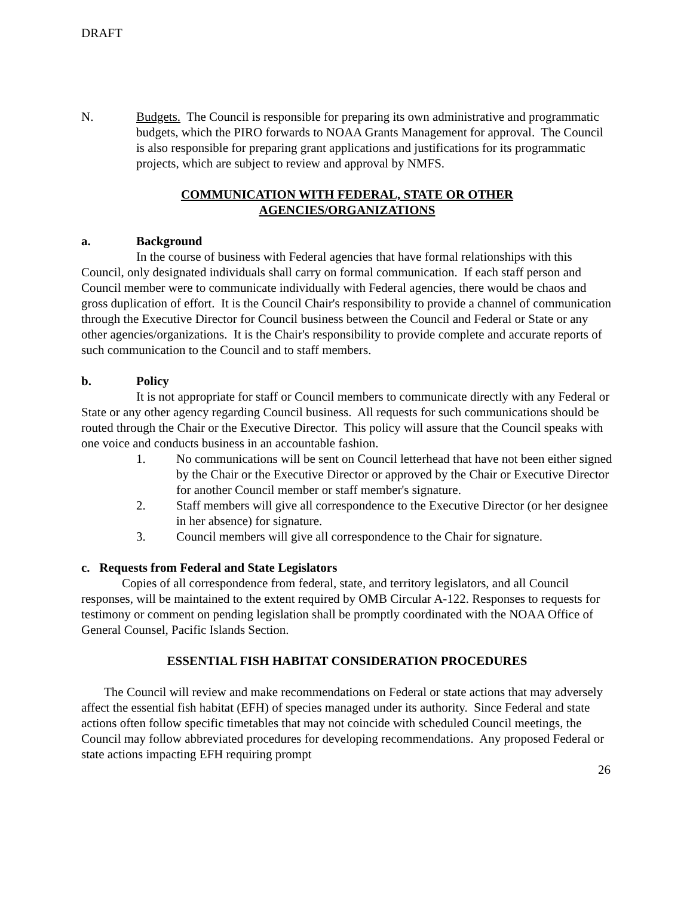DRAFT
N. Budgets. The Council is responsible for preparing its own administrative and programmatic budgets, which the PIRO forwards to NOAA Grants Management for approval. The Council is also responsible for preparing grant applications and justifications for its programmatic projects, which are subject to review and approval by NMFS.
COMMUNICATION WITH FEDERAL, STATE OR OTHER
AGENCIES/ORGANIZATIONS
a. Background
In the course of business with Federal agencies that have formal relationships with this Council, only designated individuals shall carry on formal communication. If each staff person and Council member were to communicate individually with Federal agencies, there would be chaos and gross duplication of effort. It is the Council Chair's responsibility to provide a channel of communication through the Executive Director for Council business between the Council and Federal or State or any other agencies/organizations. It is the Chair's responsibility to provide complete and accurate reports of such communication to the Council and to staff members.
b. Policy
It is not appropriate for staff or Council members to communicate directly with any Federal or State or any other agency regarding Council business. All requests for such communications should be routed through the Chair or the Executive Director. This policy will assure that the Council speaks with one voice and conducts business in an accountable fashion.
1. No communications will be sent on Council letterhead that have not been either signed by the Chair or the Executive Director or approved by the Chair or Executive Director for another Council member or staff member's signature.
2. Staff members will give all correspondence to the Executive Director (or her designee in her absence) for signature.
3. Council members will give all correspondence to the Chair for signature.
c. Requests from Federal and State Legislators
Copies of all correspondence from federal, state, and territory legislators, and all Council responses, will be maintained to the extent required by OMB Circular A-122. Responses to requests for testimony or comment on pending legislation shall be promptly coordinated with the NOAA Office of General Counsel, Pacific Islands Section.
ESSENTIAL FISH HABITAT CONSIDERATION PROCEDURES
The Council will review and make recommendations on Federal or state actions that may adversely affect the essential fish habitat (EFH) of species managed under its authority. Since Federal and state actions often follow specific timetables that may not coincide with scheduled Council meetings, the Council may follow abbreviated procedures for developing recommendations. Any proposed Federal or state actions impacting EFH requiring prompt
26